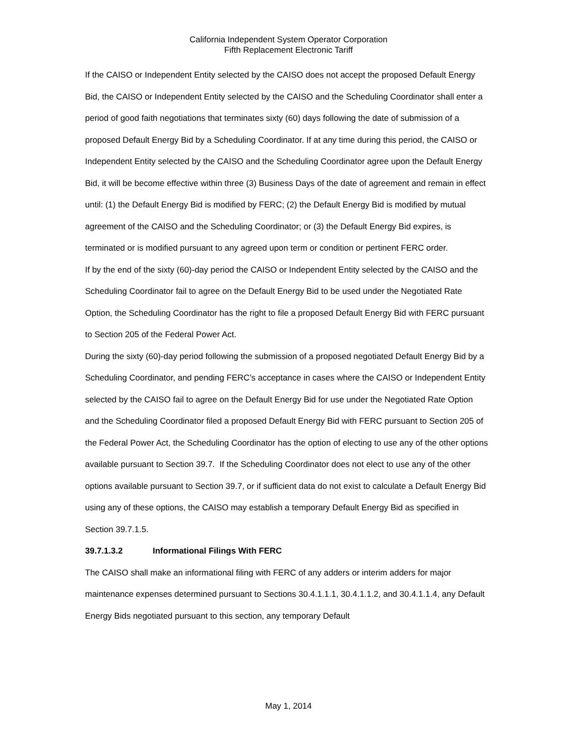California Independent System Operator Corporation
Fifth Replacement Electronic Tariff
If the CAISO or Independent Entity selected by the CAISO does not accept the proposed Default Energy Bid, the CAISO or Independent Entity selected by the CAISO and the Scheduling Coordinator shall enter a period of good faith negotiations that terminates sixty (60) days following the date of submission of a proposed Default Energy Bid by a Scheduling Coordinator. If at any time during this period, the CAISO or Independent Entity selected by the CAISO and the Scheduling Coordinator agree upon the Default Energy Bid, it will be become effective within three (3) Business Days of the date of agreement and remain in effect until: (1) the Default Energy Bid is modified by FERC; (2) the Default Energy Bid is modified by mutual agreement of the CAISO and the Scheduling Coordinator; or (3) the Default Energy Bid expires, is terminated or is modified pursuant to any agreed upon term or condition or pertinent FERC order.
If by the end of the sixty (60)-day period the CAISO or Independent Entity selected by the CAISO and the Scheduling Coordinator fail to agree on the Default Energy Bid to be used under the Negotiated Rate Option, the Scheduling Coordinator has the right to file a proposed Default Energy Bid with FERC pursuant to Section 205 of the Federal Power Act.
During the sixty (60)-day period following the submission of a proposed negotiated Default Energy Bid by a Scheduling Coordinator, and pending FERC’s acceptance in cases where the CAISO or Independent Entity selected by the CAISO fail to agree on the Default Energy Bid for use under the Negotiated Rate Option and the Scheduling Coordinator filed a proposed Default Energy Bid with FERC pursuant to Section 205 of the Federal Power Act, the Scheduling Coordinator has the option of electing to use any of the other options available pursuant to Section 39.7. If the Scheduling Coordinator does not elect to use any of the other options available pursuant to Section 39.7, or if sufficient data do not exist to calculate a Default Energy Bid using any of these options, the CAISO may establish a temporary Default Energy Bid as specified in Section 39.7.1.5.
39.7.1.3.2 Informational Filings With FERC
The CAISO shall make an informational filing with FERC of any adders or interim adders for major maintenance expenses determined pursuant to Sections 30.4.1.1.1, 30.4.1.1.2, and 30.4.1.1.4, any Default Energy Bids negotiated pursuant to this section, any temporary Default
May 1, 2014